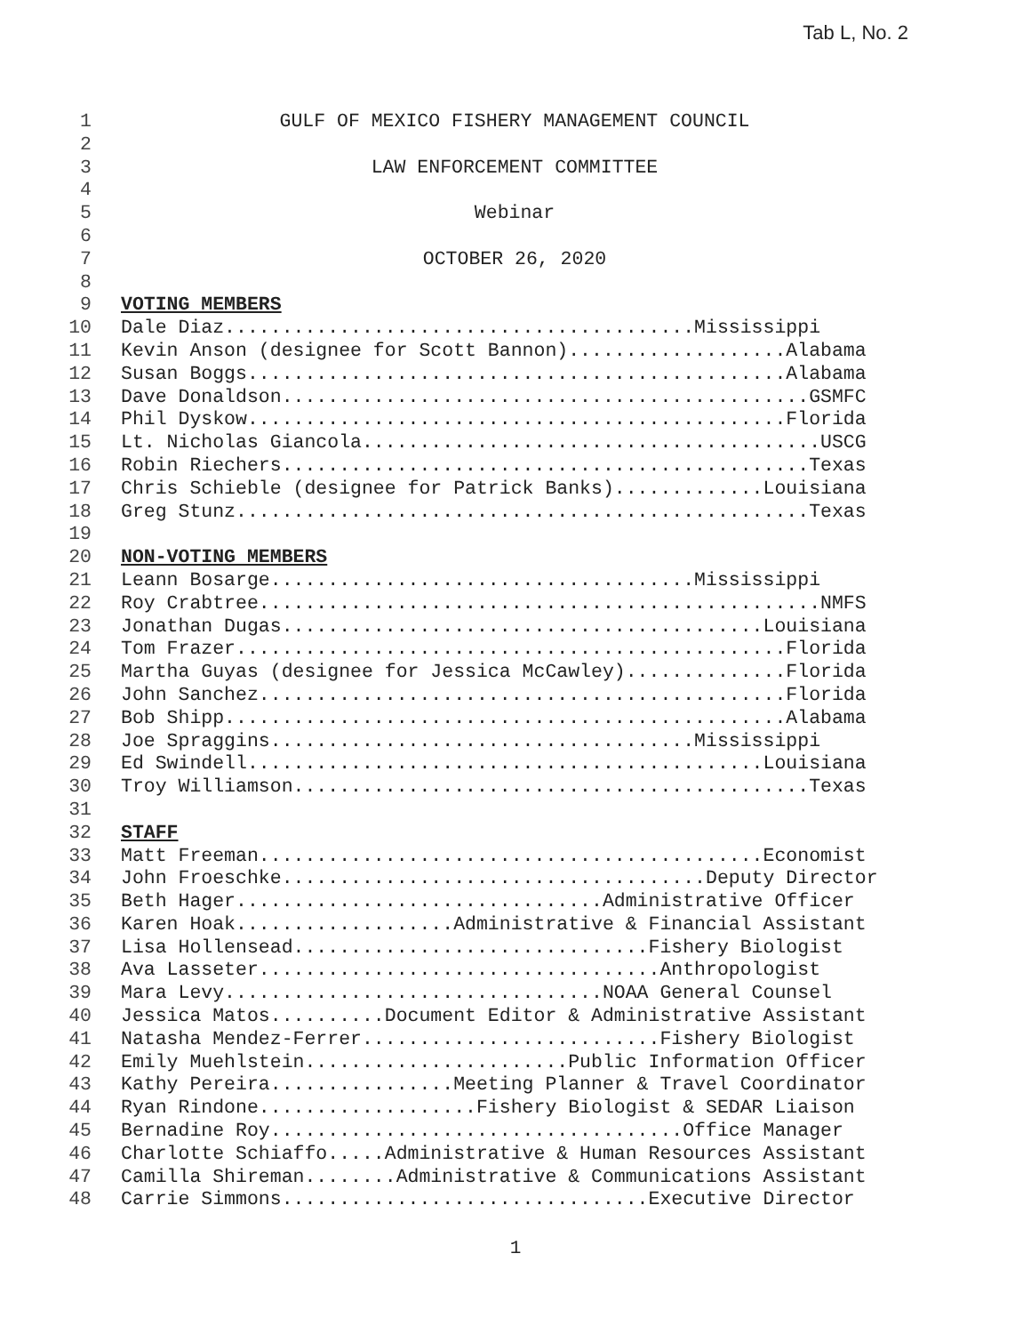Tab L, No. 2
1 GULF OF MEXICO FISHERY MANAGEMENT COUNCIL
2
3 LAW ENFORCEMENT COMMITTEE
4
5 Webinar
6
7 OCTOBER 26, 2020
8
9 VOTING MEMBERS
10 Dale Diaz.........................................Mississippi
11 Kevin Anson (designee for Scott Bannon)...................Alabama
12 Susan Boggs...............................................Alabama
13 Dave Donaldson..............................................GSMFC
14 Phil Dyskow...............................................Florida
15 Lt. Nicholas Giancola........................................USCG
16 Robin Riechers..............................................Texas
17 Chris Schieble (designee for Patrick Banks).............Louisiana
18 Greg Stunz..................................................Texas
19
20 NON-VOTING MEMBERS
21 Leann Bosarge.....................................Mississippi
22 Roy Crabtree.................................................NMFS
23 Jonathan Dugas..........................................Louisiana
24 Tom Frazer................................................Florida
25 Martha Guyas (designee for Jessica McCawley)..............Florida
26 John Sanchez..............................................Florida
27 Bob Shipp.................................................Alabama
28 Joe Spraggins.....................................Mississippi
29 Ed Swindell.............................................Louisiana
30 Troy Williamson.............................................Texas
31
32 STAFF
33 Matt Freeman............................................Economist
34 John Froeschke.....................................Deputy Director
35 Beth Hager................................Administrative Officer
36 Karen Hoak...................Administrative & Financial Assistant
37 Lisa Hollensead...............................Fishery Biologist
38 Ava Lasseter...................................Anthropologist
39 Mara Levy.................................NOAA General Counsel
40 Jessica Matos..........Document Editor & Administrative Assistant
41 Natasha Mendez-Ferrer..........................Fishery Biologist
42 Emily Muehlstein.......................Public Information Officer
43 Kathy Pereira................Meeting Planner & Travel Coordinator
44 Ryan Rindone...................Fishery Biologist & SEDAR Liaison
45 Bernadine Roy....................................Office Manager
46 Charlotte Schiaffo.....Administrative & Human Resources Assistant
47 Camilla Shireman........Administrative & Communications Assistant
48 Carrie Simmons................................Executive Director
1